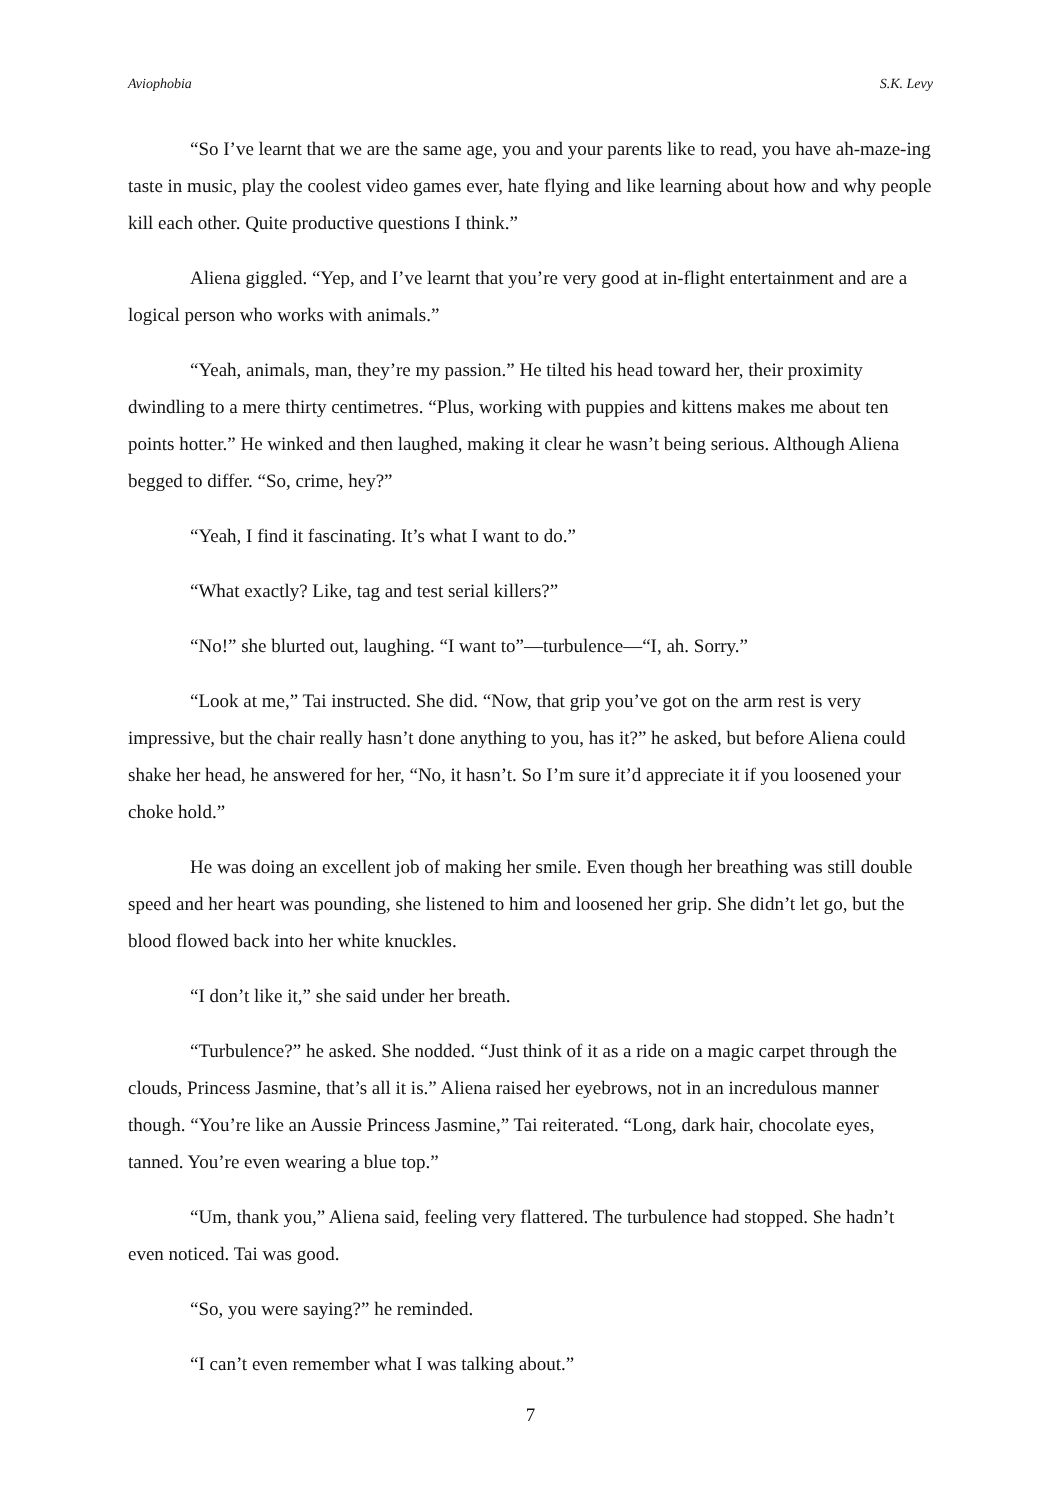Aviophobia S.K. Levy
“So I’ve learnt that we are the same age, you and your parents like to read, you have ah-maze-ing taste in music, play the coolest video games ever, hate flying and like learning about how and why people kill each other. Quite productive questions I think.”
Aliena giggled. “Yep, and I’ve learnt that you’re very good at in-flight entertainment and are a logical person who works with animals.”
“Yeah, animals, man, they’re my passion.” He tilted his head toward her, their proximity dwindling to a mere thirty centimetres. “Plus, working with puppies and kittens makes me about ten points hotter.” He winked and then laughed, making it clear he wasn’t being serious. Although Aliena begged to differ. “So, crime, hey?”
“Yeah, I find it fascinating. It’s what I want to do.”
“What exactly? Like, tag and test serial killers?”
“No!” she blurted out, laughing. “I want to”—turbulence—“I, ah. Sorry.”
“Look at me,” Tai instructed. She did. “Now, that grip you’ve got on the arm rest is very impressive, but the chair really hasn’t done anything to you, has it?” he asked, but before Aliena could shake her head, he answered for her, “No, it hasn’t. So I’m sure it’d appreciate it if you loosened your choke hold.”
He was doing an excellent job of making her smile. Even though her breathing was still double speed and her heart was pounding, she listened to him and loosened her grip. She didn’t let go, but the blood flowed back into her white knuckles.
“I don’t like it,” she said under her breath.
“Turbulence?” he asked. She nodded. “Just think of it as a ride on a magic carpet through the clouds, Princess Jasmine, that’s all it is.” Aliena raised her eyebrows, not in an incredulous manner though. “You’re like an Aussie Princess Jasmine,” Tai reiterated. “Long, dark hair, chocolate eyes, tanned. You’re even wearing a blue top.”
“Um, thank you,” Aliena said, feeling very flattered. The turbulence had stopped. She hadn’t even noticed. Tai was good.
“So, you were saying?” he reminded.
“I can’t even remember what I was talking about.”
7